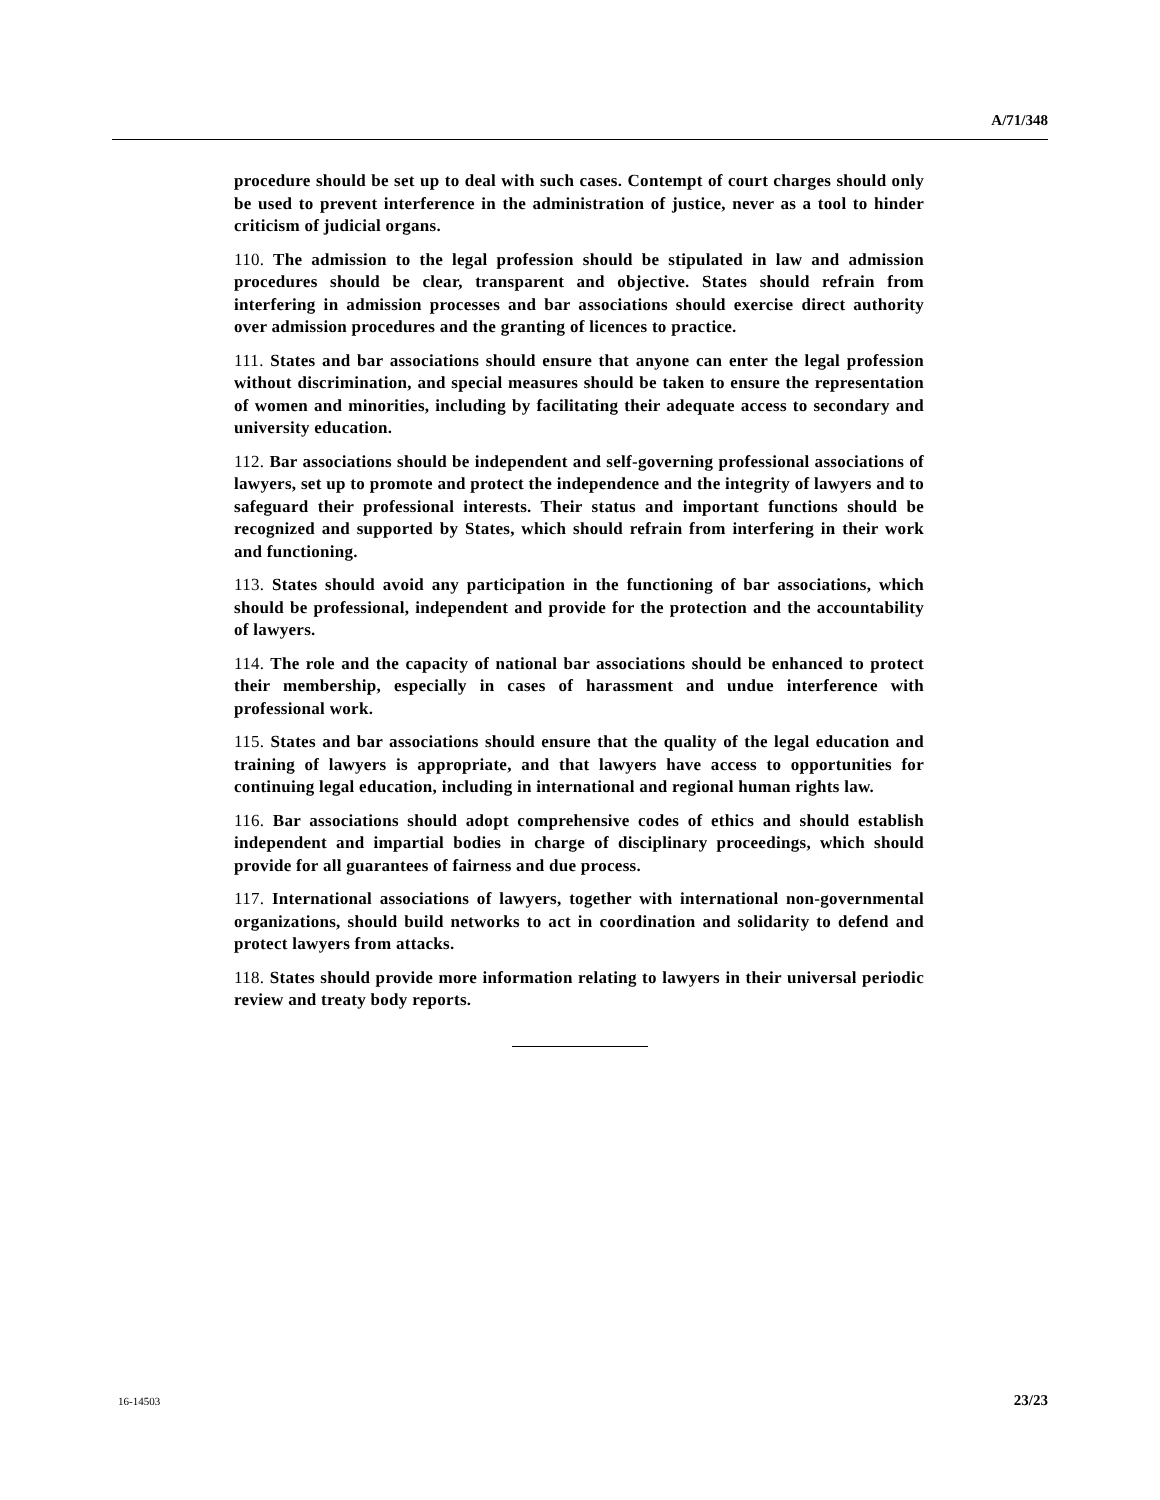A/71/348
procedure should be set up to deal with such cases. Contempt of court charges should only be used to prevent interference in the administration of justice, never as a tool to hinder criticism of judicial organs.
110. The admission to the legal profession should be stipulated in law and admission procedures should be clear, transparent and objective. States should refrain from interfering in admission processes and bar associations should exercise direct authority over admission procedures and the granting of licences to practice.
111. States and bar associations should ensure that anyone can enter the legal profession without discrimination, and special measures should be taken to ensure the representation of women and minorities, including by facilitating their adequate access to secondary and university education.
112. Bar associations should be independent and self-governing professional associations of lawyers, set up to promote and protect the independence and the integrity of lawyers and to safeguard their professional interests. Their status and important functions should be recognized and supported by States, which should refrain from interfering in their work and functioning.
113. States should avoid any participation in the functioning of bar associations, which should be professional, independent and provide for the protection and the accountability of lawyers.
114. The role and the capacity of national bar associations should be enhanced to protect their membership, especially in cases of harassment and undue interference with professional work.
115. States and bar associations should ensure that the quality of the legal education and training of lawyers is appropriate, and that lawyers have access to opportunities for continuing legal education, including in international and regional human rights law.
116. Bar associations should adopt comprehensive codes of ethics and should establish independent and impartial bodies in charge of disciplinary proceedings, which should provide for all guarantees of fairness and due process.
117. International associations of lawyers, together with international non-governmental organizations, should build networks to act in coordination and solidarity to defend and protect lawyers from attacks.
118. States should provide more information relating to lawyers in their universal periodic review and treaty body reports.
16-14503 23/23